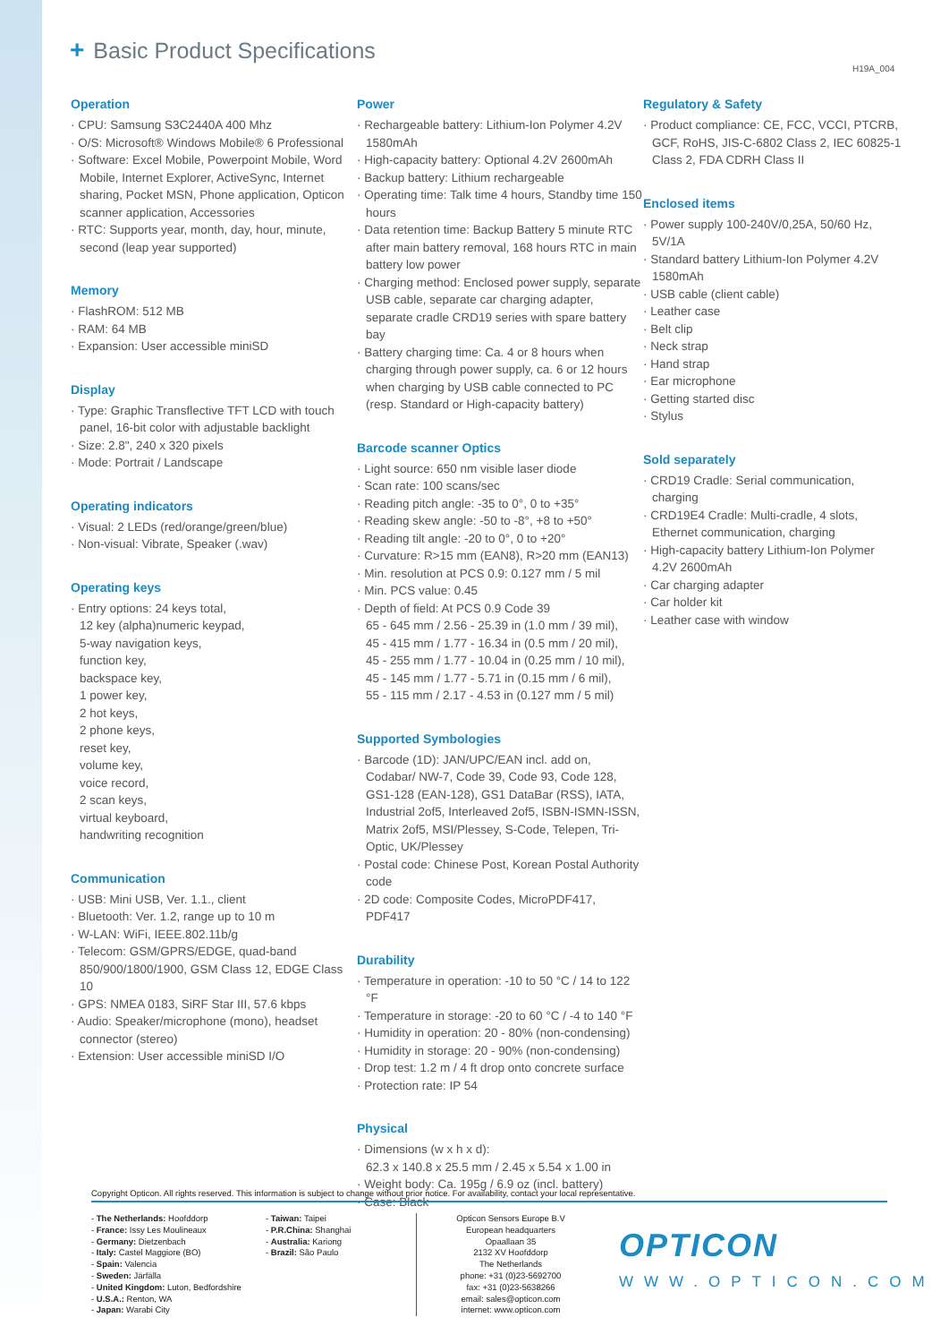+ Basic Product Specifications
H19A_004
Operation
CPU: Samsung S3C2440A 400 Mhz
O/S: Microsoft® Windows Mobile® 6 Professional
Software: Excel Mobile, Powerpoint Mobile, Word Mobile, Internet Explorer, ActiveSync, Internet sharing, Pocket MSN, Phone application, Opticon scanner application, Accessories
RTC: Supports year, month, day, hour, minute, second (leap year supported)
Memory
FlashROM: 512 MB
RAM: 64 MB
Expansion: User accessible miniSD
Display
Type: Graphic Transflective TFT LCD with touch panel, 16-bit color with adjustable backlight
Size: 2.8", 240 x 320 pixels
Mode: Portrait / Landscape
Operating indicators
Visual: 2 LEDs (red/orange/green/blue)
Non-visual: Vibrate, Speaker (.wav)
Operating keys
Entry options: 24 keys total,
12 key (alpha)numeric keypad,
5-way navigation keys,
function key,
backspace key,
1 power key,
2 hot keys,
2 phone keys,
reset key,
volume key,
voice record,
2 scan keys,
virtual keyboard,
handwriting recognition
Communication
USB: Mini USB, Ver. 1.1., client
Bluetooth: Ver. 1.2, range up to 10 m
W-LAN: WiFi, IEEE.802.11b/g
Telecom: GSM/GPRS/EDGE, quad-band 850/900/1800/1900, GSM Class 12, EDGE Class 10
GPS: NMEA 0183, SiRF Star III, 57.6 kbps
Audio: Speaker/microphone (mono), headset connector (stereo)
Extension: User accessible miniSD I/O
Power
Rechargeable battery: Lithium-Ion Polymer 4.2V 1580mAh
High-capacity battery: Optional 4.2V 2600mAh
Backup battery: Lithium rechargeable
Operating time: Talk time 4 hours, Standby time 150 hours
Data retention time: Backup Battery 5 minute RTC after main battery removal, 168 hours RTC in main battery low power
Charging method: Enclosed power supply, separate USB cable, separate car charging adapter, separate cradle CRD19 series with spare battery bay
Battery charging time: Ca. 4 or 8 hours when charging through power supply, ca. 6 or 12 hours when charging by USB cable connected to PC (resp. Standard or High-capacity battery)
Barcode scanner Optics
Light source: 650 nm visible laser diode
Scan rate: 100 scans/sec
Reading pitch angle: -35 to 0°, 0 to +35°
Reading skew angle: -50 to -8°, +8 to +50°
Reading tilt angle: -20 to 0°, 0 to +20°
Curvature: R>15 mm (EAN8), R>20 mm (EAN13)
Min. resolution at PCS 0.9: 0.127 mm / 5 mil
Min. PCS value: 0.45
Depth of field: At PCS 0.9 Code 39
65 - 645 mm / 2.56 - 25.39 in (1.0 mm / 39 mil),
45 - 415 mm / 1.77 - 16.34 in (0.5 mm / 20 mil),
45 - 255 mm / 1.77 - 10.04 in (0.25 mm / 10 mil),
45 - 145 mm / 1.77 - 5.71 in (0.15 mm / 6 mil),
55 - 115 mm / 2.17 - 4.53 in (0.127 mm / 5 mil)
Supported Symbologies
Barcode (1D): JAN/UPC/EAN incl. add on, Codabar/ NW-7, Code 39, Code 93, Code 128, GS1-128 (EAN-128), GS1 DataBar (RSS), IATA, Industrial 2of5, Interleaved 2of5, ISBN-ISMN-ISSN, Matrix 2of5, MSI/Plessey, S-Code, Telepen, Tri-Optic, UK/Plessey
Postal code: Chinese Post, Korean Postal Authority code
2D code: Composite Codes, MicroPDF417, PDF417
Durability
Temperature in operation: -10 to 50 °C / 14 to 122 °F
Temperature in storage: -20 to 60 °C / -4 to 140 °F
Humidity in operation: 20 - 80% (non-condensing)
Humidity in storage: 20 - 90% (non-condensing)
Drop test: 1.2 m / 4 ft drop onto concrete surface
Protection rate: IP 54
Physical
Dimensions (w x h x d):
62.3 x 140.8 x 25.5 mm / 2.45 x 5.54 x 1.00 in
Weight body: Ca. 195g / 6.9 oz (incl. battery)
Case: Black
Regulatory & Safety
Product compliance: CE, FCC, VCCI, PTCRB, GCF, RoHS, JIS-C-6802 Class 2, IEC 60825-1 Class 2, FDA CDRH Class II
Enclosed items
Power supply 100-240V/0,25A, 50/60 Hz, 5V/1A
Standard battery Lithium-Ion Polymer 4.2V 1580mAh
USB cable (client cable)
Leather case
Belt clip
Neck strap
Hand strap
Ear microphone
Getting started disc
Stylus
Sold separately
CRD19 Cradle: Serial communication, charging
CRD19E4 Cradle: Multi-cradle, 4 slots, Ethernet communication, charging
High-capacity battery Lithium-Ion Polymer 4.2V 2600mAh
Car charging adapter
Car holder kit
Leather case with window
Copyright Opticon. All rights reserved. This information is subject to change without prior notice. For availability, contact your local representative.
- The Netherlands: Hoofddorp
- France: Issy Les Moulineaux
- Germany: Dietzenbach
- Italy: Castel Maggiore (BO)
- Spain: Valencia
- Sweden: Järfälla
- United Kingdom: Luton, Bedfordshire
- U.S.A.: Renton, WA
- Japan: Warabi City
- Taiwan: Taipei
- P.R.China: Shanghai
- Australia: Kariong
- Brazil: São Paulo
Opticon Sensors Europe B.V
European headquarters
Opaallaan 35
2132 XV Hoofddorp
The Netherlands
phone: +31 (0)23-5692700
fax: +31 (0)23-5638266
email: sales@opticon.com
internet: www.opticon.com
OPTICON
WWW.OPTICON.COM